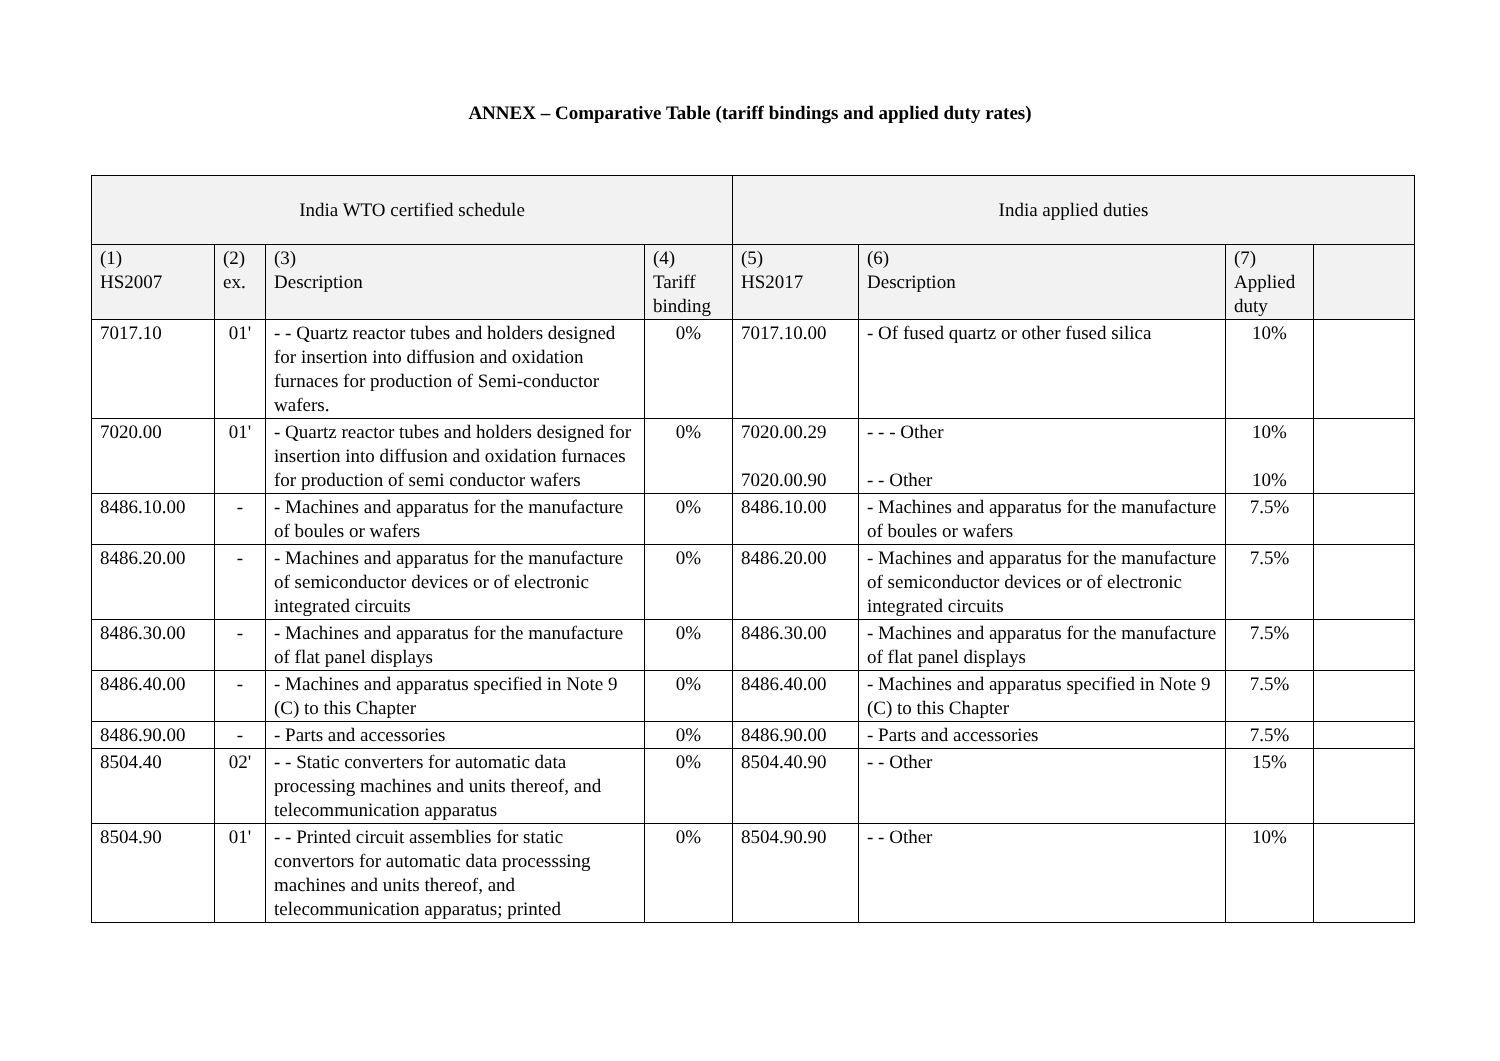ANNEX – Comparative Table (tariff bindings and applied duty rates)
| India WTO certified schedule | | | | India applied duties | | | |
| --- | --- | --- | --- | --- | --- | --- | --- |
| (1) HS2007 | (2) ex. | (3) Description | (4) Tariff binding | (5) HS2017 | (6) Description | (7) Applied duty | |
| 7017.10 | 01' | - - Quartz reactor tubes and holders designed for insertion into diffusion and oxidation furnaces for production of Semi-conductor wafers. | 0% | 7017.10.00 | - Of fused quartz or other fused silica | 10% | |
| 7020.00 | 01' | - Quartz reactor tubes and holders designed for insertion into diffusion and oxidation furnaces for production of semi conductor wafers | 0% | 7020.00.29 7020.00.90 | - - - Other - - Other | 10% 10% | |
| 8486.10.00 | - | - Machines and apparatus for the manufacture of boules or wafers | 0% | 8486.10.00 | - Machines and apparatus for the manufacture of boules or wafers | 7.5% | |
| 8486.20.00 | - | - Machines and apparatus for the manufacture of semiconductor devices or of electronic integrated circuits | 0% | 8486.20.00 | - Machines and apparatus for the manufacture of semiconductor devices or of electronic integrated circuits | 7.5% | |
| 8486.30.00 | - | - Machines and apparatus for the manufacture of flat panel displays | 0% | 8486.30.00 | - Machines and apparatus for the manufacture of flat panel displays | 7.5% | |
| 8486.40.00 | - | - Machines and apparatus specified in Note 9 (C) to this Chapter | 0% | 8486.40.00 | - Machines and apparatus specified in Note 9 (C) to this Chapter | 7.5% | |
| 8486.90.00 | - | - Parts and accessories | 0% | 8486.90.00 | - Parts and accessories | 7.5% | |
| 8504.40 | 02' | - - Static converters for automatic data processing machines and units thereof, and telecommunication apparatus | 0% | 8504.40.90 | - - Other | 15% | |
| 8504.90 | 01' | - - Printed circuit assemblies for static convertors for automatic data processsing machines and units thereof, and telecommunication apparatus; printed | 0% | 8504.90.90 | - - Other | 10% | |